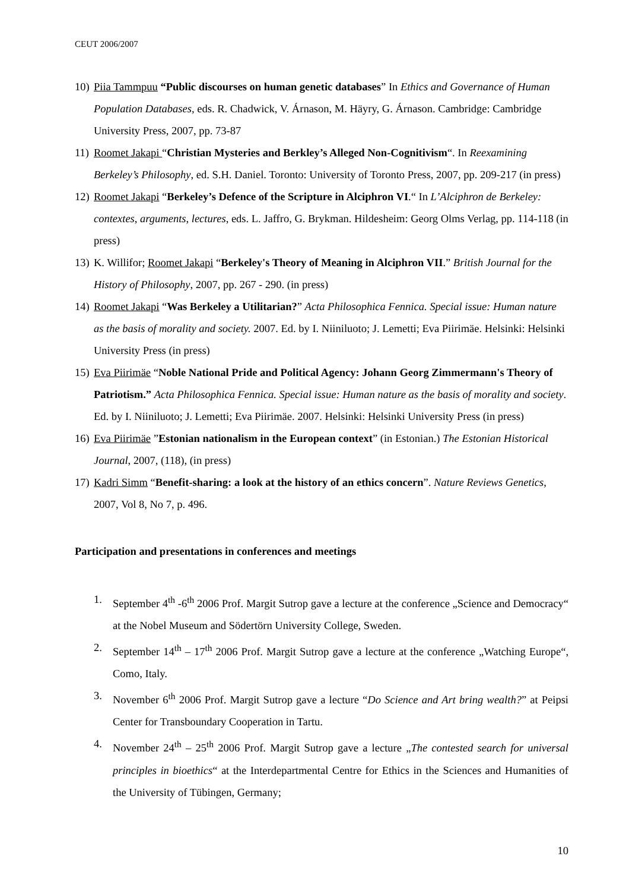CEUT 2006/2007
10)
Piia Tammpuu “Public discourses on human genetic databases” In Ethics and Governance of Human Population Databases, eds. R. Chadwick, V. Árnason, M. Häyry, G. Árnason. Cambridge: Cambridge University Press, 2007, pp. 73-87
11)
Roomet Jakapi “Christian Mysteries and Berkley’s Alleged Non-Cognitivism“. In Reexamining Berkeley’s Philosophy, ed. S.H. Daniel. Toronto: University of Toronto Press, 2007, pp. 209-217 (in press)
12)
Roomet Jakapi “Berkeley’s Defence of the Scripture in Alciphron VI.“ In L’Alciphron de Berkeley: contextes, arguments, lectures, eds. L. Jaffro, G. Brykman. Hildesheim: Georg Olms Verlag, pp. 114-118 (in press)
13)
K. Willifor; Roomet Jakapi “Berkeley's Theory of Meaning in Alciphron VII.” British Journal for the History of Philosophy, 2007, pp. 267 - 290. (in press)
14)
Roomet Jakapi “Was Berkeley a Utilitarian?” Acta Philosophica Fennica. Special issue: Human nature as the basis of morality and society. 2007. Ed. by I. Niiniluoto; J. Lemetti; Eva Piirimäe. Helsinki: Helsinki University Press (in press)
15)
Eva Piirimäe “Noble National Pride and Political Agency: Johann Georg Zimmermann's Theory of Patriotism.” Acta Philosophica Fennica. Special issue: Human nature as the basis of morality and society. Ed. by I. Niiniluoto; J. Lemetti; Eva Piirimäe. 2007. Helsinki: Helsinki University Press (in press)
16)
Eva Piirimäe ”Estonian nationalism in the European context” (in Estonian.) The Estonian Historical Journal, 2007, (118), (in press)
17)
Kadri Simm “Benefit-sharing: a look at the history of an ethics concern”. Nature Reviews Genetics, 2007, Vol 8, No 7, p. 496.
Participation and presentations in conferences and meetings
1. September 4<sup>th</sup> -6<sup>th</sup> 2006 Prof. Margit Sutrop gave a lecture at the conference „Science and Democracy“ at the Nobel Museum and Södertörn University College, Sweden.
2. September 14<sup>th</sup> – 17<sup>th</sup> 2006 Prof. Margit Sutrop gave a lecture at the conference „Watching Europe“, Como, Italy.
3. November 6<sup>th</sup> 2006 Prof. Margit Sutrop gave a lecture “Do Science and Art bring wealth?” at Peipsi Center for Transboundary Cooperation in Tartu.
4. November 24<sup>th</sup> – 25<sup>th</sup> 2006 Prof. Margit Sutrop gave a lecture „The contested search for universal principles in bioethics“ at the Interdepartmental Centre for Ethics in the Sciences and Humanities of the University of Tübingen, Germany;
10